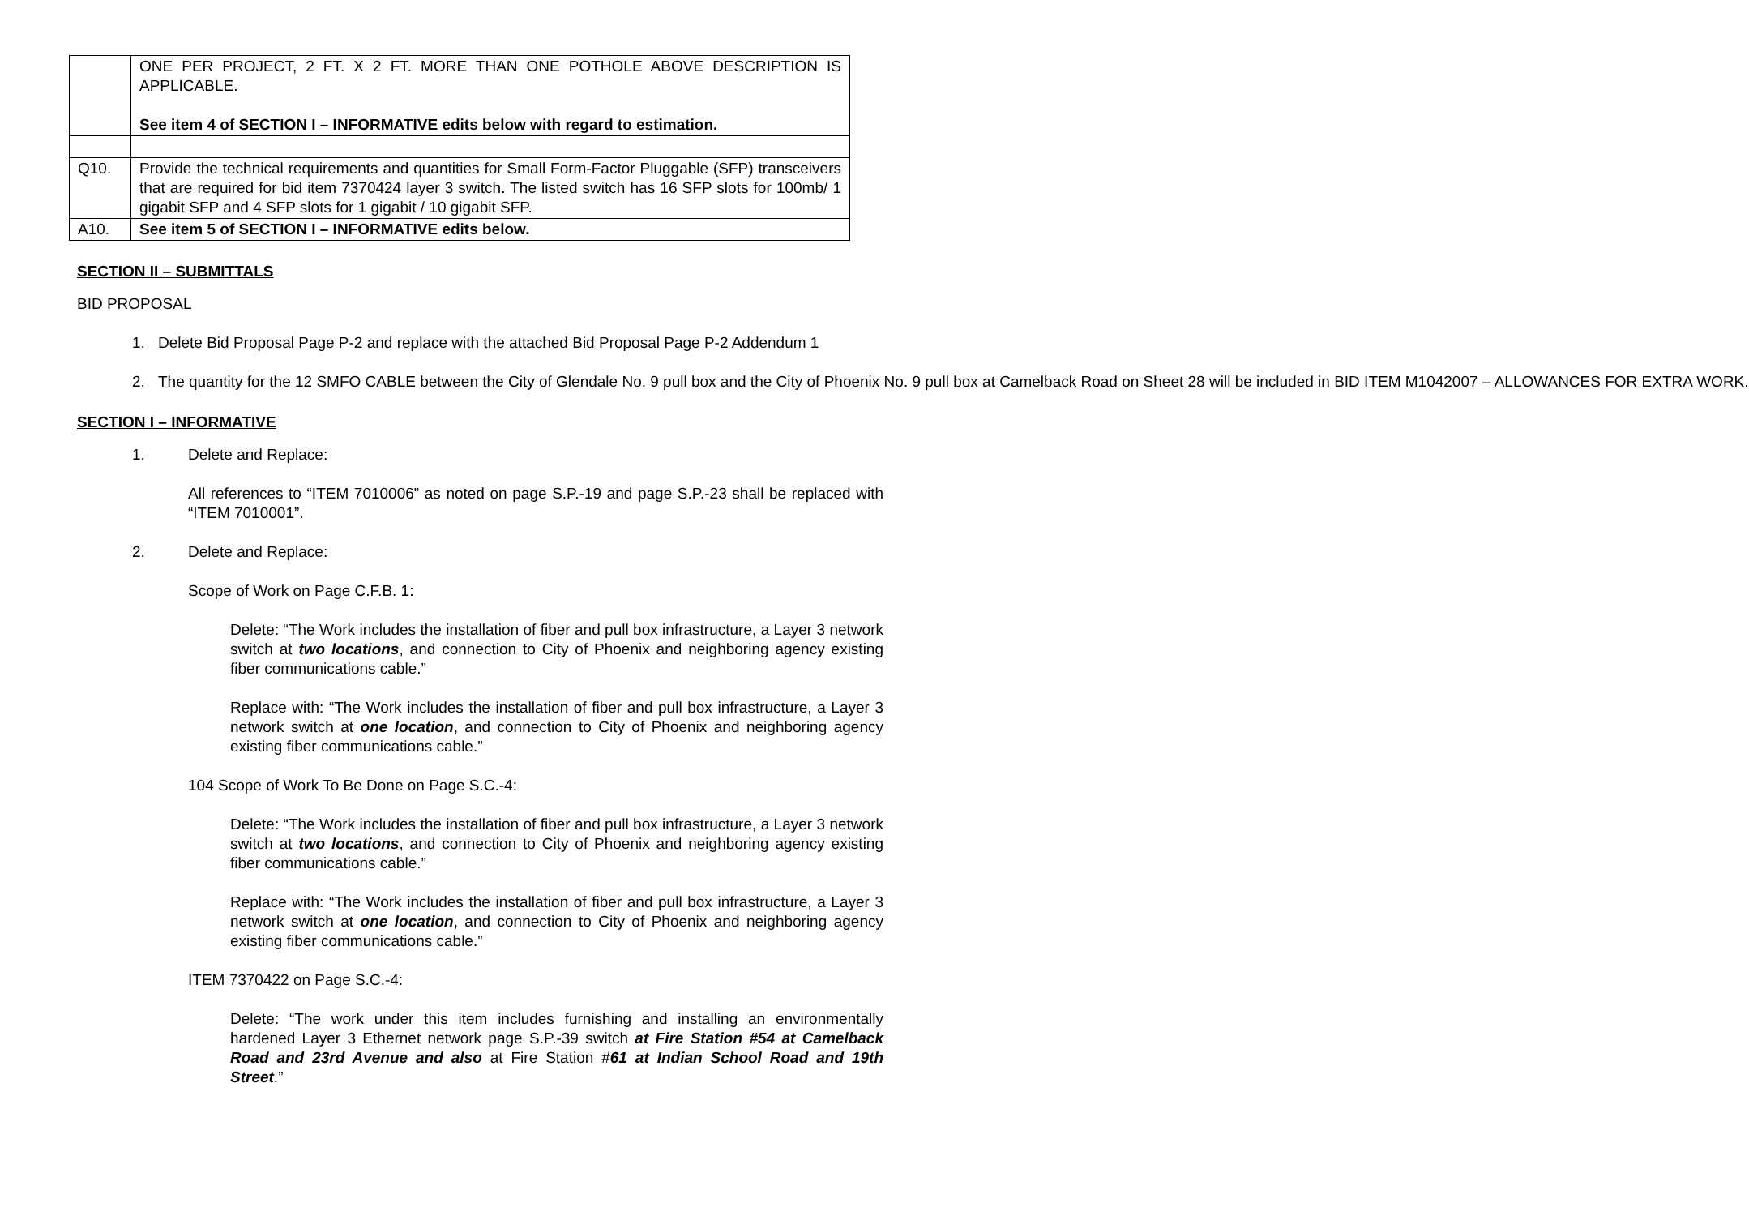| | ONE PER PROJECT, 2 FT. X 2 FT. MORE THAN ONE POTHOLE ABOVE DESCRIPTION IS APPLICABLE. See item 4 of SECTION I – INFORMATIVE edits below with regard to estimation. |
| Q10. | Provide the technical requirements and quantities for Small Form-Factor Pluggable (SFP) transceivers that are required for bid item 7370424 layer 3 switch. The listed switch has 16 SFP slots for 100mb/ 1 gigabit SFP and 4 SFP slots for 1 gigabit / 10 gigabit SFP. |
| A10. | See item 5 of SECTION I – INFORMATIVE edits below. |
SECTION II – SUBMITTALS
BID PROPOSAL
1. Delete Bid Proposal Page P-2 and replace with the attached Bid Proposal Page P-2 Addendum 1
2. The quantity for the 12 SMFO CABLE between the City of Glendale No. 9 pull box and the City of Phoenix No. 9 pull box at Camelback Road on Sheet 28 will be included in BID ITEM M1042007 – ALLOWANCES FOR EXTRA WORK.
SECTION I – INFORMATIVE
1. Delete and Replace:
All references to “ITEM 7010006” as noted on page S.P.-19 and page S.P.-23 shall be replaced with “ITEM 7010001”.
2. Delete and Replace:
Scope of Work on Page C.F.B. 1:
Delete: “The Work includes the installation of fiber and pull box infrastructure, a Layer 3 network switch at two locations, and connection to City of Phoenix and neighboring agency existing fiber communications cable.”
Replace with: “The Work includes the installation of fiber and pull box infrastructure, a Layer 3 network switch at one location, and connection to City of Phoenix and neighboring agency existing fiber communications cable.”
104 Scope of Work To Be Done on Page S.C.-4:
Delete: “The Work includes the installation of fiber and pull box infrastructure, a Layer 3 network switch at two locations, and connection to City of Phoenix and neighboring agency existing fiber communications cable.”
Replace with: “The Work includes the installation of fiber and pull box infrastructure, a Layer 3 network switch at one location, and connection to City of Phoenix and neighboring agency existing fiber communications cable.”
ITEM 7370422 on Page S.C.-4:
Delete: “The work under this item includes furnishing and installing an environmentally hardened Layer 3 Ethernet network page S.P.-39 switch at Fire Station #54 at Camelback Road and 23rd Avenue and also at Fire Station #61 at Indian School Road and 19th Street.”